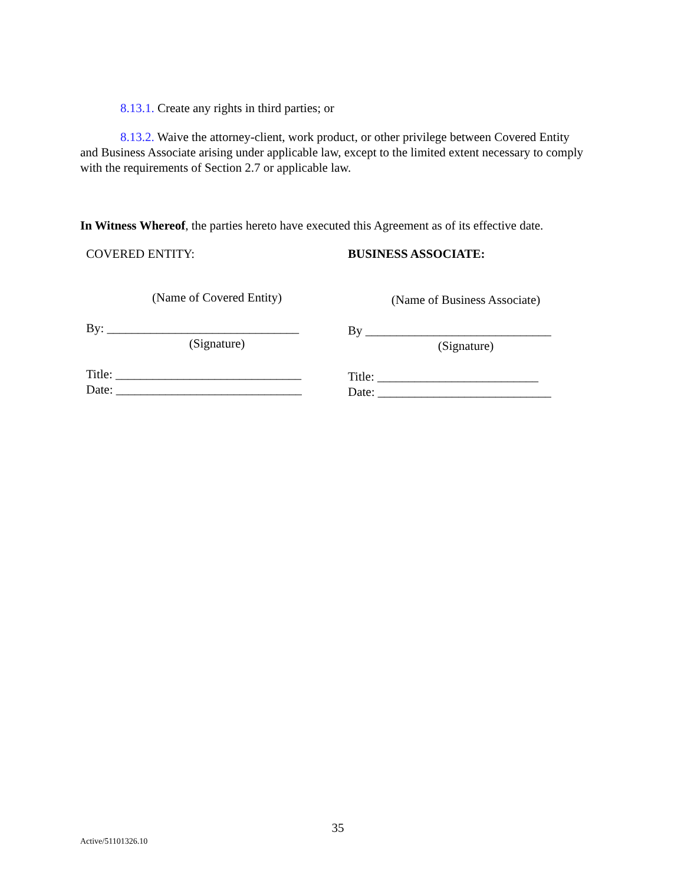8.13.1. Create any rights in third parties; or
8.13.2. Waive the attorney-client, work product, or other privilege between Covered Entity and Business Associate arising under applicable law, except to the limited extent necessary to comply with the requirements of Section 2.7 or applicable law.
In Witness Whereof, the parties hereto have executed this Agreement as of its effective date.
COVERED ENTITY:
(Name of Covered Entity)
By: _______________________________
(Signature)
Title: ______________________________
Date: ______________________________
BUSINESS ASSOCIATE:
(Name of Business Associate)
By ______________________________
(Signature)
Title: __________________________
Date: ____________________________
35
Active/51101326.10